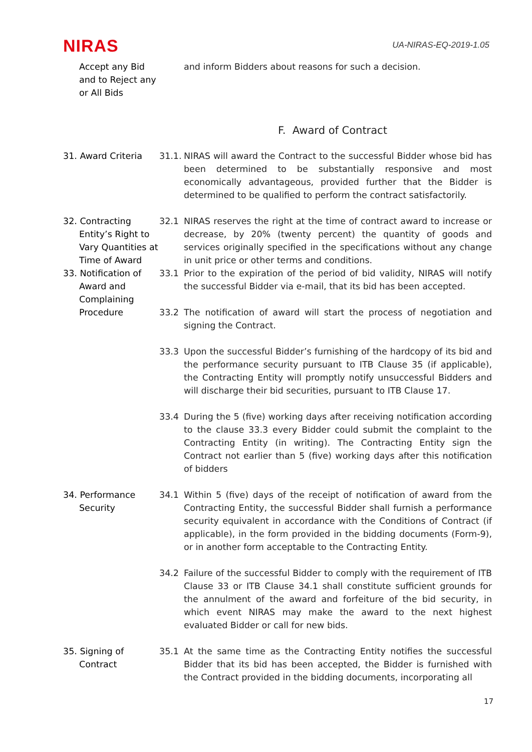NIRAS
UA-NIRAS-EQ-2019-1.05
Accept any Bid and to Reject any or All Bids
and inform Bidders about reasons for such a decision.
F. Award of Contract
31. Award Criteria 31.1. NIRAS will award the Contract to the successful Bidder whose bid has been determined to be substantially responsive and most economically advantageous, provided further that the Bidder is determined to be qualified to perform the contract satisfactorily.
32. Contracting
Entity’s Right to Vary Quantities at Time of Award
32.1 NIRAS reserves the right at the time of contract award to increase or decrease, by 20% (twenty percent) the quantity of goods and services originally specified in the specifications without any change in unit price or other terms and conditions.
33. Notification of
Award and Complaining Procedure
33.1 Prior to the expiration of the period of bid validity, NIRAS will notify the successful Bidder via e-mail, that its bid has been accepted.
33.2 The notification of award will start the process of negotiation and signing the Contract.
33.3 Upon the successful Bidder’s furnishing of the hardcopy of its bid and the performance security pursuant to ITB Clause 35 (if applicable), the Contracting Entity will promptly notify unsuccessful Bidders and will discharge their bid securities, pursuant to ITB Clause 17.
33.4 During the 5 (five) working days after receiving notification according to the clause 33.3 every Bidder could submit the complaint to the Contracting Entity (in writing). The Contracting Entity sign the Contract not earlier than 5 (five) working days after this notification of bidders
34. Performance
Security
34.1 Within 5 (five) days of the receipt of notification of award from the Contracting Entity, the successful Bidder shall furnish a performance security equivalent in accordance with the Conditions of Contract (if applicable), in the form provided in the bidding documents (Form-9), or in another form acceptable to the Contracting Entity.
34.2 Failure of the successful Bidder to comply with the requirement of ITB Clause 33 or ITB Clause 34.1 shall constitute sufficient grounds for the annulment of the award and forfeiture of the bid security, in which event NIRAS may make the award to the next highest evaluated Bidder or call for new bids.
35. Signing of
Contract
35.1 At the same time as the Contracting Entity notifies the successful Bidder that its bid has been accepted, the Bidder is furnished with the Contract provided in the bidding documents, incorporating all
17